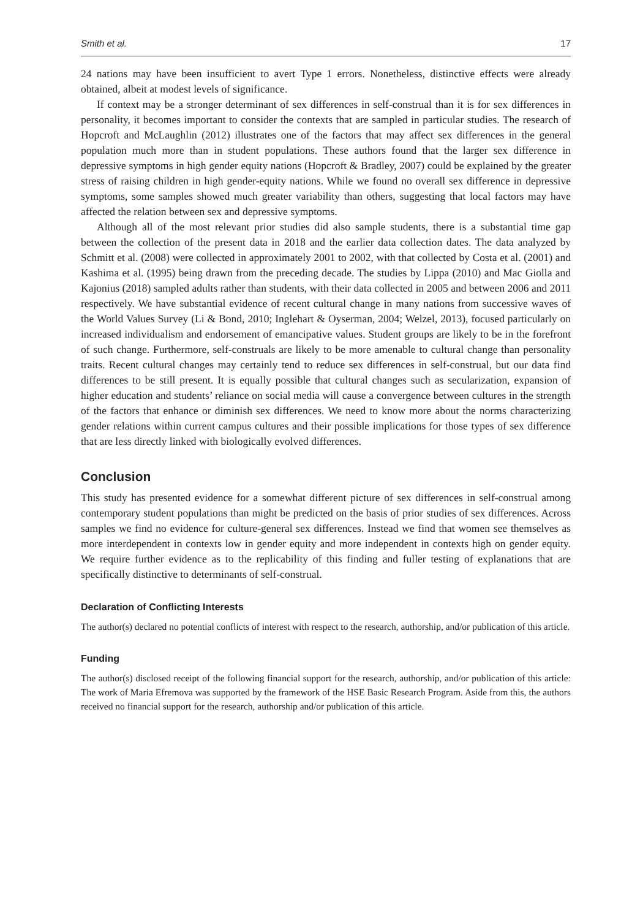Smith et al. 17
24 nations may have been insufficient to avert Type 1 errors. Nonetheless, distinctive effects were already obtained, albeit at modest levels of significance.
If context may be a stronger determinant of sex differences in self-construal than it is for sex differences in personality, it becomes important to consider the contexts that are sampled in particular studies. The research of Hopcroft and McLaughlin (2012) illustrates one of the factors that may affect sex differences in the general population much more than in student populations. These authors found that the larger sex difference in depressive symptoms in high gender equity nations (Hopcroft & Bradley, 2007) could be explained by the greater stress of raising children in high gender-equity nations. While we found no overall sex difference in depressive symptoms, some samples showed much greater variability than others, suggesting that local factors may have affected the relation between sex and depressive symptoms.
Although all of the most relevant prior studies did also sample students, there is a substantial time gap between the collection of the present data in 2018 and the earlier data collection dates. The data analyzed by Schmitt et al. (2008) were collected in approximately 2001 to 2002, with that collected by Costa et al. (2001) and Kashima et al. (1995) being drawn from the preceding decade. The studies by Lippa (2010) and Mac Giolla and Kajonius (2018) sampled adults rather than students, with their data collected in 2005 and between 2006 and 2011 respectively. We have substantial evidence of recent cultural change in many nations from successive waves of the World Values Survey (Li & Bond, 2010; Inglehart & Oyserman, 2004; Welzel, 2013), focused particularly on increased individualism and endorsement of emancipative values. Student groups are likely to be in the forefront of such change. Furthermore, self-construals are likely to be more amenable to cultural change than personality traits. Recent cultural changes may certainly tend to reduce sex differences in self-construal, but our data find differences to be still present. It is equally possible that cultural changes such as secularization, expansion of higher education and students’ reliance on social media will cause a convergence between cultures in the strength of the factors that enhance or diminish sex differences. We need to know more about the norms characterizing gender relations within current campus cultures and their possible implications for those types of sex difference that are less directly linked with biologically evolved differences.
Conclusion
This study has presented evidence for a somewhat different picture of sex differences in self-construal among contemporary student populations than might be predicted on the basis of prior studies of sex differences. Across samples we find no evidence for culture-general sex differences. Instead we find that women see themselves as more interdependent in contexts low in gender equity and more independent in contexts high on gender equity. We require further evidence as to the replicability of this finding and fuller testing of explanations that are specifically distinctive to determinants of self-construal.
Declaration of Conflicting Interests
The author(s) declared no potential conflicts of interest with respect to the research, authorship, and/or publication of this article.
Funding
The author(s) disclosed receipt of the following financial support for the research, authorship, and/or publication of this article: The work of Maria Efremova was supported by the framework of the HSE Basic Research Program. Aside from this, the authors received no financial support for the research, authorship and/or publication of this article.